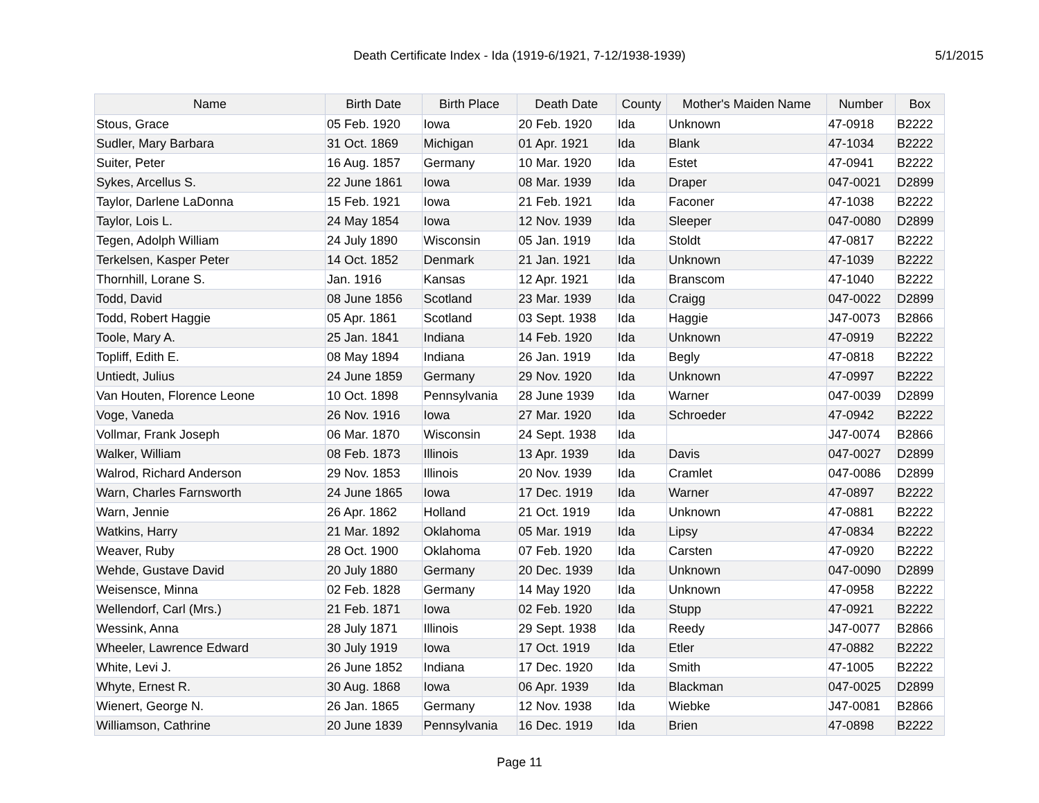Death Certificate Index - Ida (1919-6/1921, 7-12/1938-1939)
5/1/2015
| Name | Birth Date | Birth Place | Death Date | County | Mother's Maiden Name | Number | Box |
| --- | --- | --- | --- | --- | --- | --- | --- |
| Stous, Grace | 05 Feb. 1920 | Iowa | 20 Feb. 1920 | Ida | Unknown | 47-0918 | B2222 |
| Sudler, Mary Barbara | 31 Oct. 1869 | Michigan | 01 Apr. 1921 | Ida | Blank | 47-1034 | B2222 |
| Suiter, Peter | 16 Aug. 1857 | Germany | 10 Mar. 1920 | Ida | Estet | 47-0941 | B2222 |
| Sykes, Arcellus S. | 22 June 1861 | Iowa | 08 Mar. 1939 | Ida | Draper | 047-0021 | D2899 |
| Taylor, Darlene LaDonna | 15 Feb. 1921 | Iowa | 21 Feb. 1921 | Ida | Faconer | 47-1038 | B2222 |
| Taylor, Lois L. | 24 May 1854 | Iowa | 12 Nov. 1939 | Ida | Sleeper | 047-0080 | D2899 |
| Tegen, Adolph William | 24 July 1890 | Wisconsin | 05 Jan. 1919 | Ida | Stoldt | 47-0817 | B2222 |
| Terkelsen, Kasper Peter | 14 Oct. 1852 | Denmark | 21 Jan. 1921 | Ida | Unknown | 47-1039 | B2222 |
| Thornhill, Lorane S. | Jan. 1916 | Kansas | 12 Apr. 1921 | Ida | Branscom | 47-1040 | B2222 |
| Todd, David | 08 June 1856 | Scotland | 23 Mar. 1939 | Ida | Craigg | 047-0022 | D2899 |
| Todd, Robert Haggie | 05 Apr. 1861 | Scotland | 03 Sept. 1938 | Ida | Haggie | J47-0073 | B2866 |
| Toole, Mary A. | 25 Jan. 1841 | Indiana | 14 Feb. 1920 | Ida | Unknown | 47-0919 | B2222 |
| Topliff, Edith E. | 08 May 1894 | Indiana | 26 Jan. 1919 | Ida | Begly | 47-0818 | B2222 |
| Untiedt, Julius | 24 June 1859 | Germany | 29 Nov. 1920 | Ida | Unknown | 47-0997 | B2222 |
| Van Houten, Florence Leone | 10 Oct. 1898 | Pennsylvania | 28 June 1939 | Ida | Warner | 047-0039 | D2899 |
| Voge, Vaneda | 26 Nov. 1916 | Iowa | 27 Mar. 1920 | Ida | Schroeder | 47-0942 | B2222 |
| Vollmar, Frank Joseph | 06 Mar. 1870 | Wisconsin | 24 Sept. 1938 | Ida | | J47-0074 | B2866 |
| Walker, William | 08 Feb. 1873 | Illinois | 13 Apr. 1939 | Ida | Davis | 047-0027 | D2899 |
| Walrod, Richard Anderson | 29 Nov. 1853 | Illinois | 20 Nov. 1939 | Ida | Cramlet | 047-0086 | D2899 |
| Warn, Charles Farnsworth | 24 June 1865 | Iowa | 17 Dec. 1919 | Ida | Warner | 47-0897 | B2222 |
| Warn, Jennie | 26 Apr. 1862 | Holland | 21 Oct. 1919 | Ida | Unknown | 47-0881 | B2222 |
| Watkins, Harry | 21 Mar. 1892 | Oklahoma | 05 Mar. 1919 | Ida | Lipsy | 47-0834 | B2222 |
| Weaver, Ruby | 28 Oct. 1900 | Oklahoma | 07 Feb. 1920 | Ida | Carsten | 47-0920 | B2222 |
| Wehde, Gustave David | 20 July 1880 | Germany | 20 Dec. 1939 | Ida | Unknown | 047-0090 | D2899 |
| Weisensce, Minna | 02 Feb. 1828 | Germany | 14 May 1920 | Ida | Unknown | 47-0958 | B2222 |
| Wellendorf, Carl (Mrs.) | 21 Feb. 1871 | Iowa | 02 Feb. 1920 | Ida | Stupp | 47-0921 | B2222 |
| Wessink, Anna | 28 July 1871 | Illinois | 29 Sept. 1938 | Ida | Reedy | J47-0077 | B2866 |
| Wheeler, Lawrence Edward | 30 July 1919 | Iowa | 17 Oct. 1919 | Ida | Etler | 47-0882 | B2222 |
| White, Levi J. | 26 June 1852 | Indiana | 17 Dec. 1920 | Ida | Smith | 47-1005 | B2222 |
| Whyte, Ernest R. | 30 Aug. 1868 | Iowa | 06 Apr. 1939 | Ida | Blackman | 047-0025 | D2899 |
| Wienert, George N. | 26 Jan. 1865 | Germany | 12 Nov. 1938 | Ida | Wiebke | J47-0081 | B2866 |
| Williamson, Cathrine | 20 June 1839 | Pennsylvania | 16 Dec. 1919 | Ida | Brien | 47-0898 | B2222 |
Page 11